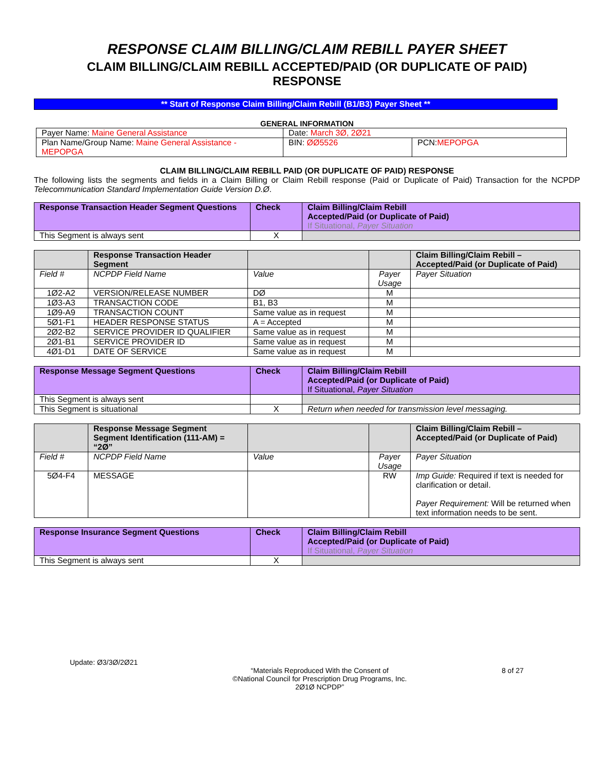RESPONSE CLAIM BILLING/CLAIM REBILL PAYER SHEET
CLAIM BILLING/CLAIM REBILL ACCEPTED/PAID (OR DUPLICATE OF PAID)
RESPONSE
** Start of Response Claim Billing/Claim Rebill (B1/B3) Payer Sheet **
GENERAL INFORMATION
| Payer Name: Maine General Assistance | Date: March 3Ø, 2Ø21 | |
| Plan Name/Group Name: Maine General Assistance - MEPOPGA | BIN: ØØ5526 | PCN: MEPOPGA |
CLAIM BILLING/CLAIM REBILL PAID (OR DUPLICATE OF PAID) RESPONSE
The following lists the segments and fields in a Claim Billing or Claim Rebill response (Paid or Duplicate of Paid) Transaction for the NCPDP Telecommunication Standard Implementation Guide Version D.Ø.
| Response Transaction Header Segment Questions | Check | Claim Billing/Claim Rebill Accepted/Paid (or Duplicate of Paid) If Situational, Payer Situation |
| --- | --- | --- |
| This Segment is always sent | X | |
| | Response Transaction Header Segment | | | Claim Billing/Claim Rebill – Accepted/Paid (or Duplicate of Paid) |
| --- | --- | --- | --- | --- |
| Field # | NCPDP Field Name | Value | Payer Usage | Payer Situation |
| 1Ø2-A2 | VERSION/RELEASE NUMBER | DØ | M | |
| 1Ø3-A3 | TRANSACTION CODE | B1, B3 | M | |
| 1Ø9-A9 | TRANSACTION COUNT | Same value as in request | M | |
| 5Ø1-F1 | HEADER RESPONSE STATUS | A = Accepted | M | |
| 2Ø2-B2 | SERVICE PROVIDER ID QUALIFIER | Same value as in request | M | |
| 2Ø1-B1 | SERVICE PROVIDER ID | Same value as in request | M | |
| 4Ø1-D1 | DATE OF SERVICE | Same value as in request | M | |
| Response Message Segment Questions | Check | Claim Billing/Claim Rebill Accepted/Paid (or Duplicate of Paid) If Situational, Payer Situation |
| --- | --- | --- |
| This Segment is always sent | | |
| This Segment is situational | X | Return when needed for transmission level messaging. |
| | Response Message Segment Segment Identification (111-AM) = “2Ø” | | | Claim Billing/Claim Rebill – Accepted/Paid (or Duplicate of Paid) |
| --- | --- | --- | --- | --- |
| Field # | NCPDP Field Name | Value | Payer Usage | Payer Situation |
| 5Ø4-F4 | MESSAGE | | RW | Imp Guide: Required if text is needed for clarification or detail. Payer Requirement: Will be returned when text information needs to be sent. |
| Response Insurance Segment Questions | Check | Claim Billing/Claim Rebill Accepted/Paid (or Duplicate of Paid) If Situational, Payer Situation |
| --- | --- | --- |
| This Segment is always sent | X | |
Update: Ø3/3Ø/2Ø21
“Materials Reproduced With the Consent of
©National Council for Prescription Drug Programs, Inc.
2Ø1Ø NCPDP”
8 of 27